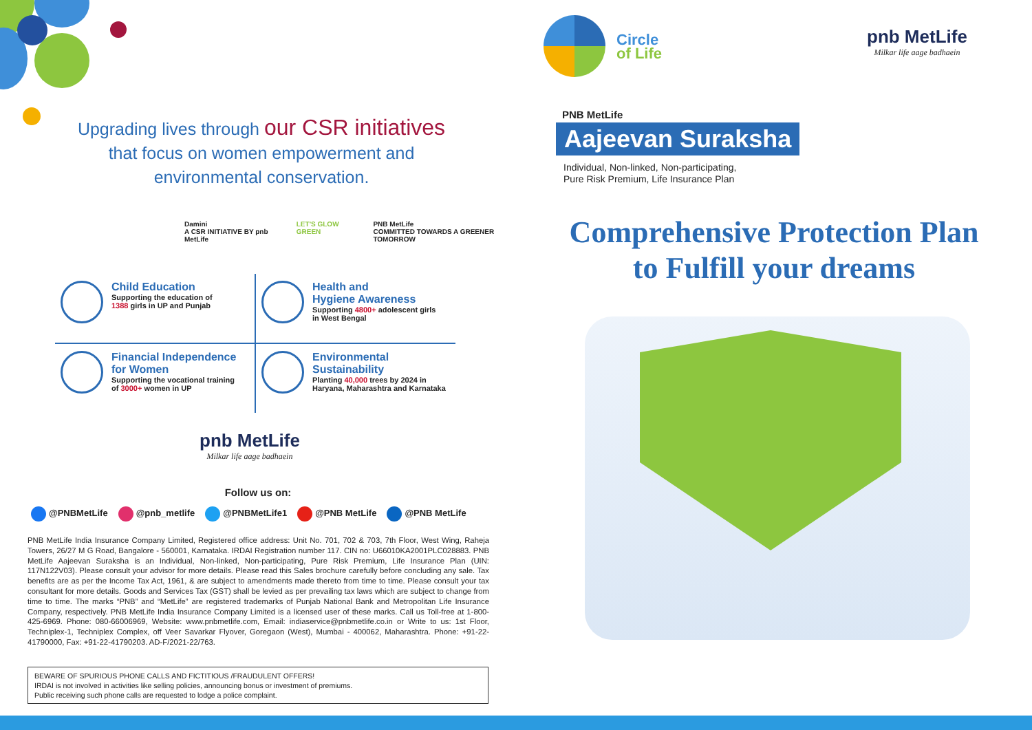Upgrading lives through our CSR initiatives
that focus on women empowerment and
environmental conservation.
Damini
A CSR INITIATIVE BY pnb MetLife
LET'S GLOW GREEN PNB MetLife
COMMITTED TOWARDS A GREENER TOMORROW
Child Education
Supporting the education of
1388 girls in UP and Punjab
Health and
Hygiene Awareness
Supporting 4800+ adolescent girls
in West Bengal
Financial Independence
for Women
Supporting the vocational training
of 3000+ women in UP
Environmental
Sustainability
Planting 40,000 trees by 2024 in
Haryana, Maharashtra and Karnataka
pnb MetLife
Milkar life aage badhaein
Follow us on:
@PNBMetLife @pnb_metlife @PNBMetLife1 @PNB MetLife @PNB MetLife
PNB MetLife India Insurance Company Limited, Registered office address: Unit No. 701, 702 & 703, 7th Floor, West Wing, Raheja Towers, 26/27 M G Road, Bangalore - 560001, Karnataka. IRDAI Registration number 117. CIN no: U66010KA2001PLC028883. PNB MetLife Aajeevan Suraksha is an Individual, Non-linked, Non-participating, Pure Risk Premium, Life Insurance Plan (UIN: 117N122V03). Please consult your advisor for more details. Please read this Sales brochure carefully before concluding any sale. Tax benefits are as per the Income Tax Act, 1961, & are subject to amendments made thereto from time to time. Please consult your tax consultant for more details. Goods and Services Tax (GST) shall be levied as per prevailing tax laws which are subject to change from time to time. The marks “PNB” and “MetLife” are registered trademarks of Punjab National Bank and Metropolitan Life Insurance Company, respectively. PNB MetLife India Insurance Company Limited is a licensed user of these marks. Call us Toll-free at 1-800-425-6969. Phone: 080-66006969, Website: www.pnbmetlife.com, Email: indiaservice@pnbmetlife.co.in or Write to us: 1st Floor, Techniplex-1, Techniplex Complex, off Veer Savarkar Flyover, Goregaon (West), Mumbai - 400062, Maharashtra. Phone: +91-22-41790000, Fax: +91-22-41790203. AD-F/2021-22/763.
BEWARE OF SPURIOUS PHONE CALLS AND FICTITIOUS /FRAUDULENT OFFERS!
IRDAI is not involved in activities like selling policies, announcing bonus or investment of premiums.
Public receiving such phone calls are requested to lodge a police complaint.
Circle
of Life
pnb MetLife
Milkar life aage badhaein
PNB MetLife
Aajeevan Suraksha
Individual, Non-linked, Non-participating,
Pure Risk Premium, Life Insurance Plan
Comprehensive Protection Plan to Fulfill your dreams